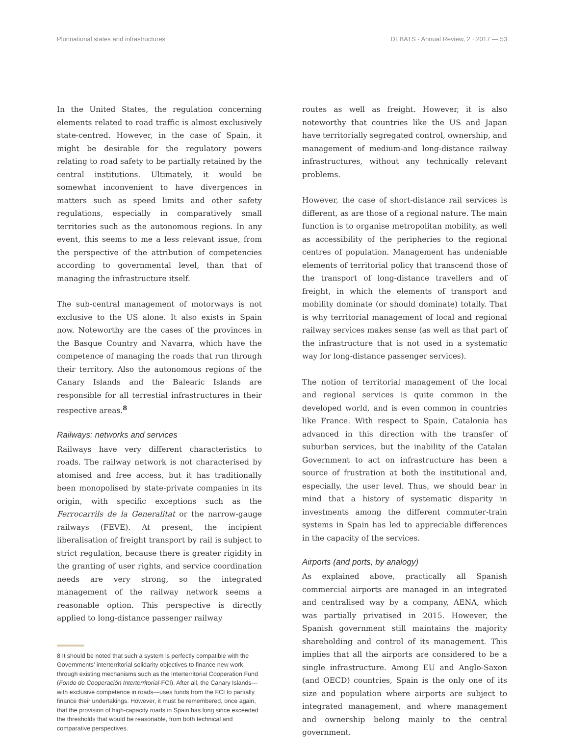Plurinational states and infrastructures DEBATS · Annual Review, 2 · 2017 — 53
In the United States, the regulation concerning elements related to road traffic is almost exclusively state-centred. However, in the case of Spain, it might be desirable for the regulatory powers relating to road safety to be partially retained by the central institutions. Ultimately, it would be somewhat inconvenient to have divergences in matters such as speed limits and other safety regulations, especially in comparatively small territories such as the autonomous regions. In any event, this seems to me a less relevant issue, from the perspective of the attribution of competencies according to governmental level, than that of managing the infrastructure itself.
The sub-central management of motorways is not exclusive to the US alone. It also exists in Spain now. Noteworthy are the cases of the provinces in the Basque Country and Navarra, which have the competence of managing the roads that run through their territory. Also the autonomous regions of the Canary Islands and the Balearic Islands are responsible for all terrestial infrastructures in their respective areas.<sup>8</sup>
Railways: networks and services
Railways have very different characteristics to roads. The railway network is not characterised by atomised and free access, but it has traditionally been monopolised by state-private companies in its origin, with specific exceptions such as the Ferrocarrils de la Generalitat or the narrow-gauge railways (FEVE). At present, the incipient liberalisation of freight transport by rail is subject to strict regulation, because there is greater rigidity in the granting of user rights, and service coordination needs are very strong, so the integrated management of the railway network seems a reasonable option. This perspective is directly applied to long-distance passenger railway
8 It should be noted that such a system is perfectly compatible with the Governments’ interterritorial solidarity objectives to finance new work through existing mechanisms such as the Interterritorial Cooperation Fund (Fondo de Cooperación Interterritorial-FCI). After all, the Canary Islands—with exclusive competence in roads—uses funds from the FCI to partially finance their undertakings. However, it must be remembered, once again, that the provision of high-capacity roads in Spain has long since exceeded the thresholds that would be reasonable, from both technical and comparative perspectives.
routes as well as freight. However, it is also noteworthy that countries like the US and Japan have territorially segregated control, ownership, and management of medium-and long-distance railway infrastructures, without any technically relevant problems.
However, the case of short-distance rail services is different, as are those of a regional nature. The main function is to organise metropolitan mobility, as well as accessibility of the peripheries to the regional centres of population. Management has undeniable elements of territorial policy that transcend those of the transport of long-distance travellers and of freight, in which the elements of transport and mobility dominate (or should dominate) totally. That is why territorial management of local and regional railway services makes sense (as well as that part of the infrastructure that is not used in a systematic way for long-distance passenger services).
The notion of territorial management of the local and regional services is quite common in the developed world, and is even common in countries like France. With respect to Spain, Catalonia has advanced in this direction with the transfer of suburban services, but the inability of the Catalan Government to act on infrastructure has been a source of frustration at both the institutional and, especially, the user level. Thus, we should bear in mind that a history of systematic disparity in investments among the different commuter-train systems in Spain has led to appreciable differences in the capacity of the services.
Airports (and ports, by analogy)
As explained above, practically all Spanish commercial airports are managed in an integrated and centralised way by a company, AENA, which was partially privatised in 2015. However, the Spanish government still maintains the majority shareholding and control of its management. This implies that all the airports are considered to be a single infrastructure. Among EU and Anglo-Saxon (and OECD) countries, Spain is the only one of its size and population where airports are subject to integrated management, and where management and ownership belong mainly to the central government.